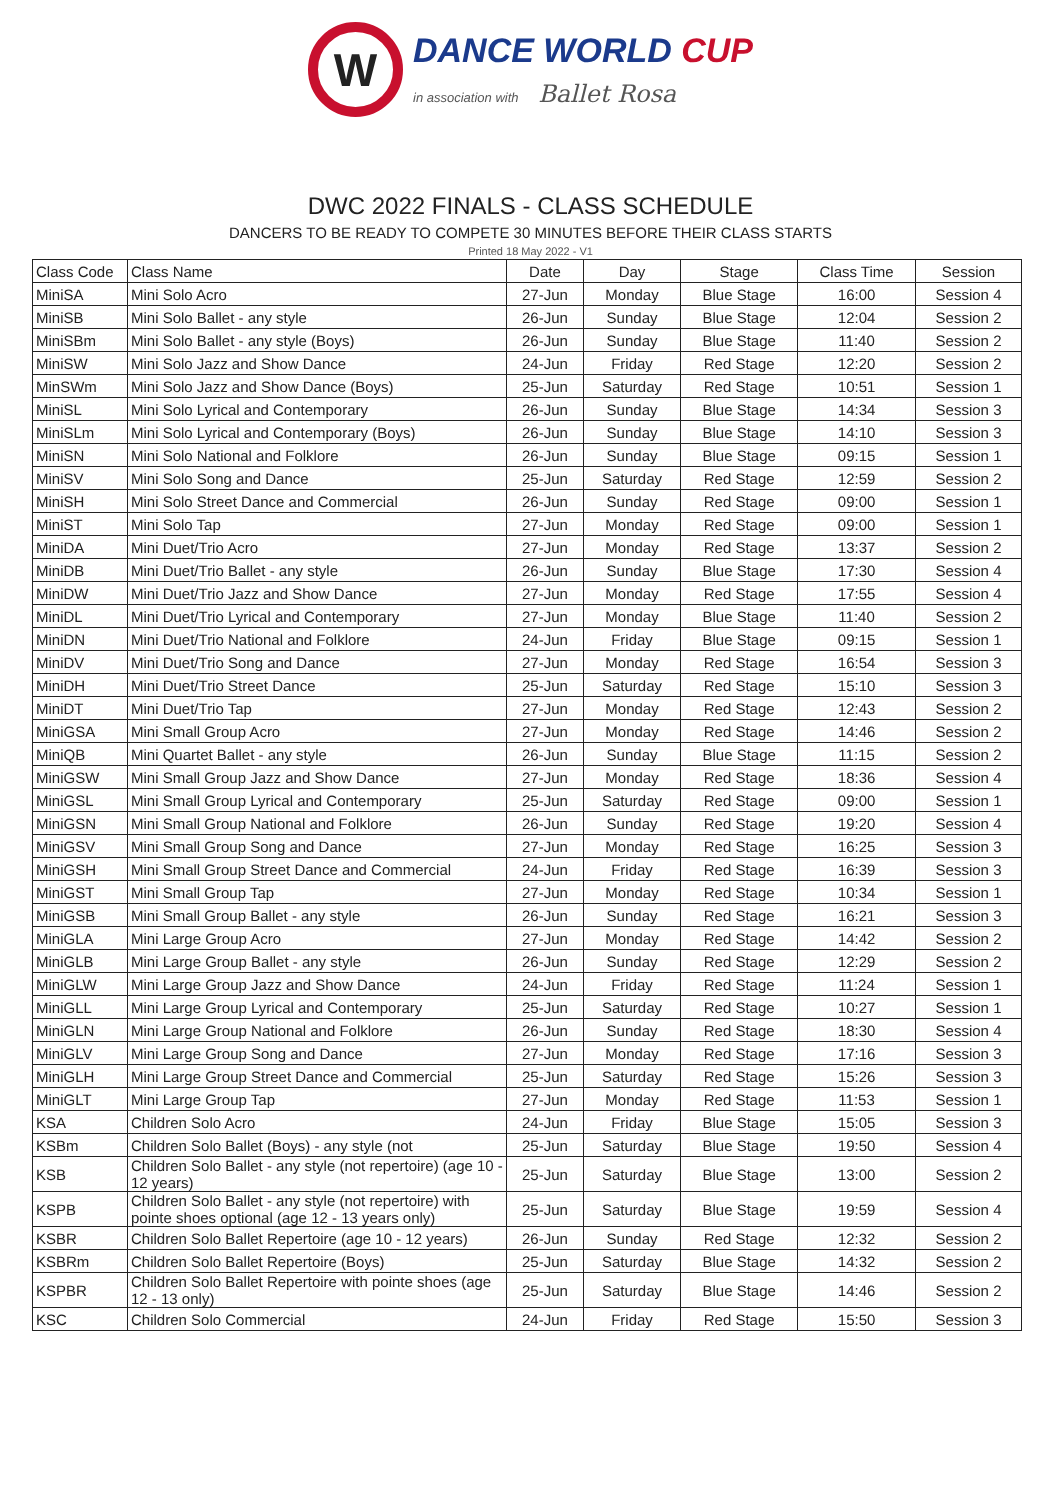W
DANCE WORLD CUP
in association with Ballet Rosa
DWC 2022 FINALS - CLASS SCHEDULE
DANCERS TO BE READY TO COMPETE 30 MINUTES BEFORE THEIR CLASS STARTS
Printed 18 May 2022 - V1
| Class Code | Class Name | Date | Day | Stage | Class Time | Session |
| --- | --- | --- | --- | --- | --- | --- |
| MiniSA | Mini Solo Acro | 27-Jun | Monday | Blue Stage | 16:00 | Session 4 |
| MiniSB | Mini Solo Ballet - any style | 26-Jun | Sunday | Blue Stage | 12:04 | Session 2 |
| MiniSBm | Mini Solo Ballet - any style (Boys) | 26-Jun | Sunday | Blue Stage | 11:40 | Session 2 |
| MiniSW | Mini Solo Jazz and Show Dance | 24-Jun | Friday | Red Stage | 12:20 | Session 2 |
| MinSWm | Mini Solo Jazz and Show Dance (Boys) | 25-Jun | Saturday | Red Stage | 10:51 | Session 1 |
| MiniSL | Mini Solo Lyrical and Contemporary | 26-Jun | Sunday | Blue Stage | 14:34 | Session 3 |
| MiniSLm | Mini Solo Lyrical and Contemporary (Boys) | 26-Jun | Sunday | Blue Stage | 14:10 | Session 3 |
| MiniSN | Mini Solo National and Folklore | 26-Jun | Sunday | Blue Stage | 09:15 | Session 1 |
| MiniSV | Mini Solo Song and Dance | 25-Jun | Saturday | Red Stage | 12:59 | Session 2 |
| MiniSH | Mini Solo Street Dance and Commercial | 26-Jun | Sunday | Red Stage | 09:00 | Session 1 |
| MiniST | Mini Solo Tap | 27-Jun | Monday | Red Stage | 09:00 | Session 1 |
| MiniDA | Mini Duet/Trio Acro | 27-Jun | Monday | Red Stage | 13:37 | Session 2 |
| MiniDB | Mini Duet/Trio Ballet - any style | 26-Jun | Sunday | Blue Stage | 17:30 | Session 4 |
| MiniDW | Mini Duet/Trio Jazz and Show Dance | 27-Jun | Monday | Red Stage | 17:55 | Session 4 |
| MiniDL | Mini Duet/Trio Lyrical and Contemporary | 27-Jun | Monday | Blue Stage | 11:40 | Session 2 |
| MiniDN | Mini Duet/Trio National and Folklore | 24-Jun | Friday | Blue Stage | 09:15 | Session 1 |
| MiniDV | Mini Duet/Trio Song and Dance | 27-Jun | Monday | Red Stage | 16:54 | Session 3 |
| MiniDH | Mini Duet/Trio Street Dance | 25-Jun | Saturday | Red Stage | 15:10 | Session 3 |
| MiniDT | Mini Duet/Trio Tap | 27-Jun | Monday | Red Stage | 12:43 | Session 2 |
| MiniGSA | Mini Small Group Acro | 27-Jun | Monday | Red Stage | 14:46 | Session 2 |
| MiniQB | Mini Quartet Ballet - any style | 26-Jun | Sunday | Blue Stage | 11:15 | Session 2 |
| MiniGSW | Mini Small Group Jazz and Show Dance | 27-Jun | Monday | Red Stage | 18:36 | Session 4 |
| MiniGSL | Mini Small Group Lyrical and Contemporary | 25-Jun | Saturday | Red Stage | 09:00 | Session 1 |
| MiniGSN | Mini Small Group National and Folklore | 26-Jun | Sunday | Red Stage | 19:20 | Session 4 |
| MiniGSV | Mini Small Group Song and Dance | 27-Jun | Monday | Red Stage | 16:25 | Session 3 |
| MiniGSH | Mini Small Group Street Dance and Commercial | 24-Jun | Friday | Red Stage | 16:39 | Session 3 |
| MiniGST | Mini Small Group Tap | 27-Jun | Monday | Red Stage | 10:34 | Session 1 |
| MiniGSB | Mini Small Group Ballet - any style | 26-Jun | Sunday | Red Stage | 16:21 | Session 3 |
| MiniGLA | Mini Large Group Acro | 27-Jun | Monday | Red Stage | 14:42 | Session 2 |
| MiniGLB | Mini Large Group Ballet - any style | 26-Jun | Sunday | Red Stage | 12:29 | Session 2 |
| MiniGLW | Mini Large Group Jazz and Show Dance | 24-Jun | Friday | Red Stage | 11:24 | Session 1 |
| MiniGLL | Mini Large Group Lyrical and Contemporary | 25-Jun | Saturday | Red Stage | 10:27 | Session 1 |
| MiniGLN | Mini Large Group National and Folklore | 26-Jun | Sunday | Red Stage | 18:30 | Session 4 |
| MiniGLV | Mini Large Group Song and Dance | 27-Jun | Monday | Red Stage | 17:16 | Session 3 |
| MiniGLH | Mini Large Group Street Dance and Commercial | 25-Jun | Saturday | Red Stage | 15:26 | Session 3 |
| MiniGLT | Mini Large Group Tap | 27-Jun | Monday | Red Stage | 11:53 | Session 1 |
| KSA | Children Solo Acro | 24-Jun | Friday | Blue Stage | 15:05 | Session 3 |
| KSBm | Children Solo Ballet (Boys) - any style (not | 25-Jun | Saturday | Blue Stage | 19:50 | Session 4 |
| KSB | Children Solo Ballet - any style (not repertoire) (age 10 - 12 years) | 25-Jun | Saturday | Blue Stage | 13:00 | Session 2 |
| KSPB | Children Solo Ballet - any style (not repertoire) with pointe shoes optional (age 12 - 13 years only) | 25-Jun | Saturday | Blue Stage | 19:59 | Session 4 |
| KSBR | Children Solo Ballet Repertoire (age 10 - 12 years) | 26-Jun | Sunday | Red Stage | 12:32 | Session 2 |
| KSBRm | Children Solo Ballet Repertoire (Boys) | 25-Jun | Saturday | Blue Stage | 14:32 | Session 2 |
| KSPBR | Children Solo Ballet Repertoire with pointe shoes (age 12 - 13 only) | 25-Jun | Saturday | Blue Stage | 14:46 | Session 2 |
| KSC | Children Solo Commercial | 24-Jun | Friday | Red Stage | 15:50 | Session 3 |